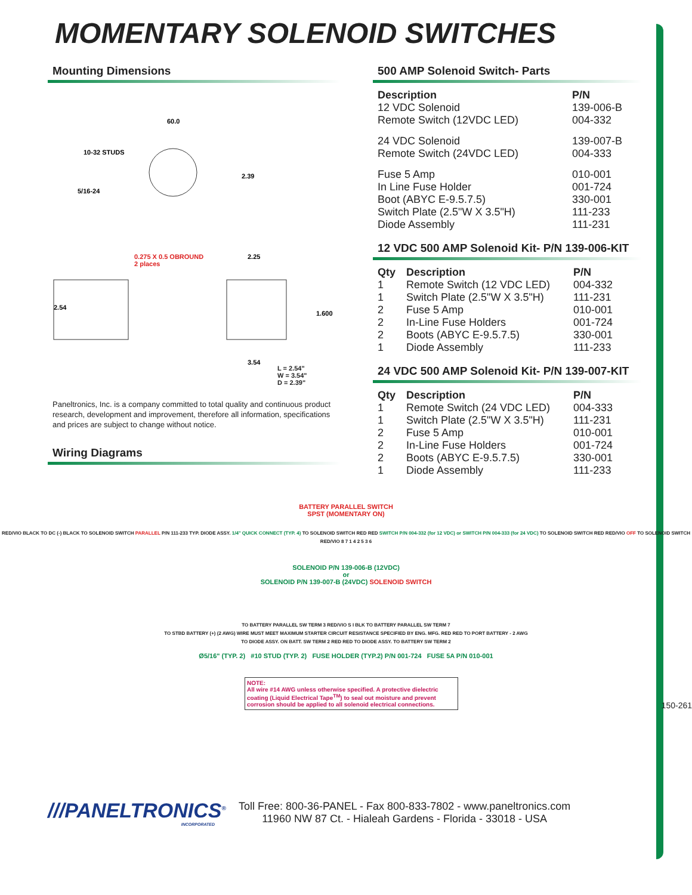MOMENTARY SOLENOID SWITCHES
Mounting Dimensions
60.0
10-32 STUDS
5/16-24
2.39
0.275 X 0.5 OBROUND
2 places
2.25
2.54
1.600
3.54
L = 2.54"
W = 3.54"
D = 2.39"
Paneltronics, Inc. is a company committed to total quality and continuous product research, development and improvement, therefore all information, specifications and prices are subject to change without notice.
Wiring Diagrams
500 AMP Solenoid Switch- Parts
| Description | P/N |
| --- | --- |
| 12 VDC Solenoid | 139-006-B |
| Remote Switch (12VDC LED) | 004-332 |
| 24 VDC Solenoid | 139-007-B |
| Remote Switch (24VDC LED) | 004-333 |
| Fuse 5 Amp | 010-001 |
| In Line Fuse Holder | 001-724 |
| Boot (ABYC E-9.5.7.5) | 330-001 |
| Switch Plate (2.5"W X 3.5"H) | 111-233 |
| Diode Assembly | 111-231 |
12 VDC 500 AMP Solenoid Kit- P/N 139-006-KIT
| Qty | Description | P/N |
| --- | --- | --- |
| 1 | Remote Switch (12 VDC LED) | 004-332 |
| 1 | Switch Plate (2.5"W X 3.5"H) | 111-231 |
| 2 | Fuse 5 Amp | 010-001 |
| 2 | In-Line Fuse Holders | 001-724 |
| 2 | Boots (ABYC E-9.5.7.5) | 330-001 |
| 1 | Diode Assembly | 111-233 |
24 VDC 500 AMP Solenoid Kit- P/N 139-007-KIT
| Qty | Description | P/N |
| --- | --- | --- |
| 1 | Remote Switch (24 VDC LED) | 004-333 |
| 1 | Switch Plate (2.5"W X 3.5"H) | 111-231 |
| 2 | Fuse 5 Amp | 010-001 |
| 2 | In-Line Fuse Holders | 001-724 |
| 2 | Boots (ABYC E-9.5.7.5) | 330-001 |
| 1 | Diode Assembly | 111-233 |
BATTERY PARALLEL SWITCH
SPST (MOMENTARY ON)
RED/VIO BLACK TO DC (-) BLACK TO SOLENOID SWITCH PARALLEL P/N 111-233 TYP. DIODE ASSY. 1/4" QUICK CONNECT (TYP. 4) TO SOLENOID SWITCH RED RED SWITCH P/N 004-332 (for 12 VDC) or SWITCH P/N 004-333 (for 24 VDC) TO SOLENOID SWITCH RED RED/VIO OFF TO SOLENOID SWITCH RED/VIO 8 7 1 4 2 5 3 6
SOLENOID P/N 139-006-B (12VDC)
or
SOLENOID P/N 139-007-B (24VDC) SOLENOID SWITCH
TO BATTERY PARALLEL SW TERM 3 RED/VIO S I BLK TO BATTERY PARALLEL SW TERM 7
TO STBD BATTERY (+) (2 AWG) WIRE MUST MEET MAXIMUM STARTER CIRCUIT RESISTANCE SPECIFIED BY ENG. MFG. RED RED TO PORT BATTERY - 2 AWG
TO DIODE ASSY. ON BATT. SW TERM 2 RED RED TO DIODE ASSY. TO BATTERY SW TERM 2
Ø5/16" (TYP. 2) #10 STUD (TYP. 2) FUSE HOLDER (TYP.2) P/N 001-724 FUSE 5A P/N 010-001
NOTE:
All wire #14 AWG unless otherwise specified. A protective dielectric coating (Liquid Electrical Tape<sup>TM</sup>) to seal out moisture and prevent corrosion should be applied to all solenoid electrical connections.
150-261
///PANELTRONICS<sup>®</sup>
INCORPORATED
Toll Free: 800-36-PANEL - Fax 800-833-7802 - www.paneltronics.com
11960 NW 87 Ct. - Hialeah Gardens - Florida - 33018 - USA